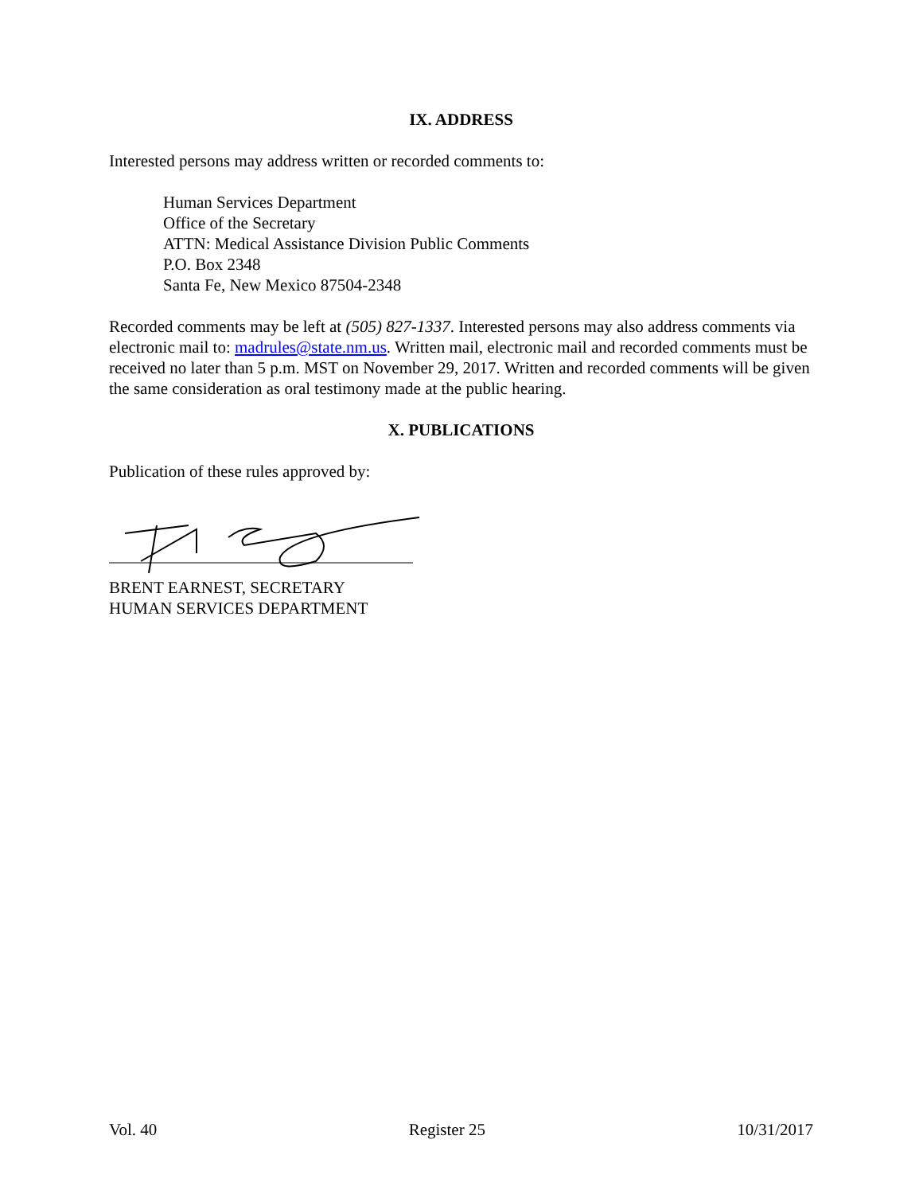IX. ADDRESS
Interested persons may address written or recorded comments to:
Human Services Department
Office of the Secretary
ATTN: Medical Assistance Division Public Comments
P.O. Box 2348
Santa Fe, New Mexico 87504-2348
Recorded comments may be left at (505) 827-1337. Interested persons may also address comments via electronic mail to: madrules@state.nm.us. Written mail, electronic mail and recorded comments must be received no later than 5 p.m. MST on November 29, 2017. Written and recorded comments will be given the same consideration as oral testimony made at the public hearing.
X. PUBLICATIONS
Publication of these rules approved by:
BRENT EARNEST, SECRETARY
HUMAN SERVICES DEPARTMENT
Vol. 40 Register 25 10/31/2017